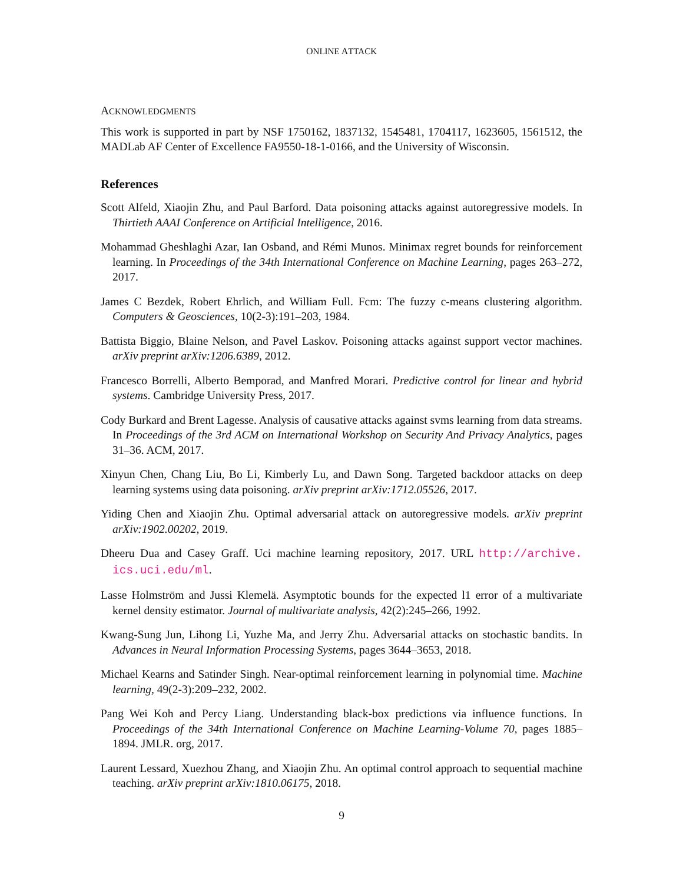ONLINE ATTACK
ACKNOWLEDGMENTS
This work is supported in part by NSF 1750162, 1837132, 1545481, 1704117, 1623605, 1561512, the MADLab AF Center of Excellence FA9550-18-1-0166, and the University of Wisconsin.
References
Scott Alfeld, Xiaojin Zhu, and Paul Barford. Data poisoning attacks against autoregressive models. In Thirtieth AAAI Conference on Artificial Intelligence, 2016.
Mohammad Gheshlaghi Azar, Ian Osband, and Rémi Munos. Minimax regret bounds for reinforcement learning. In Proceedings of the 34th International Conference on Machine Learning, pages 263–272, 2017.
James C Bezdek, Robert Ehrlich, and William Full. Fcm: The fuzzy c-means clustering algorithm. Computers & Geosciences, 10(2-3):191–203, 1984.
Battista Biggio, Blaine Nelson, and Pavel Laskov. Poisoning attacks against support vector machines. arXiv preprint arXiv:1206.6389, 2012.
Francesco Borrelli, Alberto Bemporad, and Manfred Morari. Predictive control for linear and hybrid systems. Cambridge University Press, 2017.
Cody Burkard and Brent Lagesse. Analysis of causative attacks against svms learning from data streams. In Proceedings of the 3rd ACM on International Workshop on Security And Privacy Analytics, pages 31–36. ACM, 2017.
Xinyun Chen, Chang Liu, Bo Li, Kimberly Lu, and Dawn Song. Targeted backdoor attacks on deep learning systems using data poisoning. arXiv preprint arXiv:1712.05526, 2017.
Yiding Chen and Xiaojin Zhu. Optimal adversarial attack on autoregressive models. arXiv preprint arXiv:1902.00202, 2019.
Dheeru Dua and Casey Graff. Uci machine learning repository, 2017. URL http://archive. ics.uci.edu/ml.
Lasse Holmström and Jussi Klemelä. Asymptotic bounds for the expected l1 error of a multivariate kernel density estimator. Journal of multivariate analysis, 42(2):245–266, 1992.
Kwang-Sung Jun, Lihong Li, Yuzhe Ma, and Jerry Zhu. Adversarial attacks on stochastic bandits. In Advances in Neural Information Processing Systems, pages 3644–3653, 2018.
Michael Kearns and Satinder Singh. Near-optimal reinforcement learning in polynomial time. Machine learning, 49(2-3):209–232, 2002.
Pang Wei Koh and Percy Liang. Understanding black-box predictions via influence functions. In Proceedings of the 34th International Conference on Machine Learning-Volume 70, pages 1885–1894. JMLR. org, 2017.
Laurent Lessard, Xuezhou Zhang, and Xiaojin Zhu. An optimal control approach to sequential machine teaching. arXiv preprint arXiv:1810.06175, 2018.
9